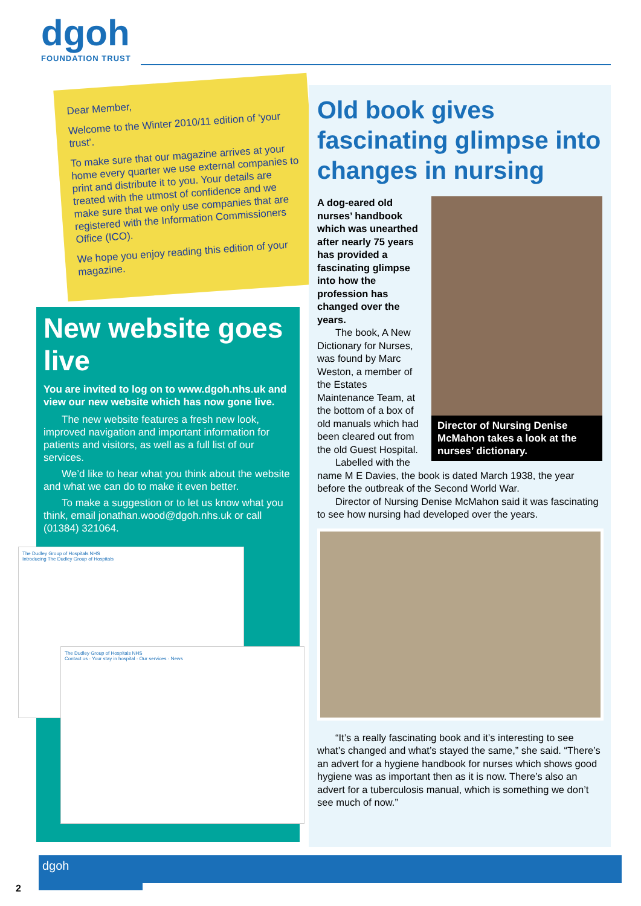dgoh
FOUNDATION TRUST
Dear Member,
Welcome to the Winter 2010/11 edition of ‘your trust’.
To make sure that our magazine arrives at your home every quarter we use external companies to print and distribute it to you. Your details are treated with the utmost of confidence and we make sure that we only use companies that are registered with the Information Commissioners Office (ICO).
We hope you enjoy reading this edition of your magazine.
New website goes live
You are invited to log on to www.dgoh.nhs.uk and view our new website which has now gone live.
The new website features a fresh new look, improved navigation and important information for patients and visitors, as well as a full list of our services.
We’d like to hear what you think about the website and what we can do to make it even better.
To make a suggestion or to let us know what you think, email jonathan.wood@dgoh.nhs.uk or call (01384) 321064.
The Dudley Group of Hospitals NHS
Introducing The Dudley Group of Hospitals
The Dudley Group of Hospitals NHS
Contact us · Your stay in hospital · Our services · News
Old book gives fascinating glimpse into changes in nursing
Director of Nursing Denise McMahon takes a look at the nurses’ dictionary.
A dog-eared old nurses’ handbook which was unearthed after nearly 75 years has provided a fascinating glimpse into how the profession has changed over the years.
The book, A New Dictionary for Nurses, was found by Marc Weston, a member of the Estates Maintenance Team, at the bottom of a box of old manuals which had been cleared out from the old Guest Hospital.
Labelled with the name M E Davies, the book is dated March 1938, the year before the outbreak of the Second World War.
Director of Nursing Denise McMahon said it was fascinating to see how nursing had developed over the years.
“It’s a really fascinating book and it’s interesting to see what’s changed and what’s stayed the same,” she said. “There’s an advert for a hygiene handbook for nurses which shows good hygiene was as important then as it is now. There’s also an advert for a tuberculosis manual, which is something we don’t see much of now.”
dgoh
2